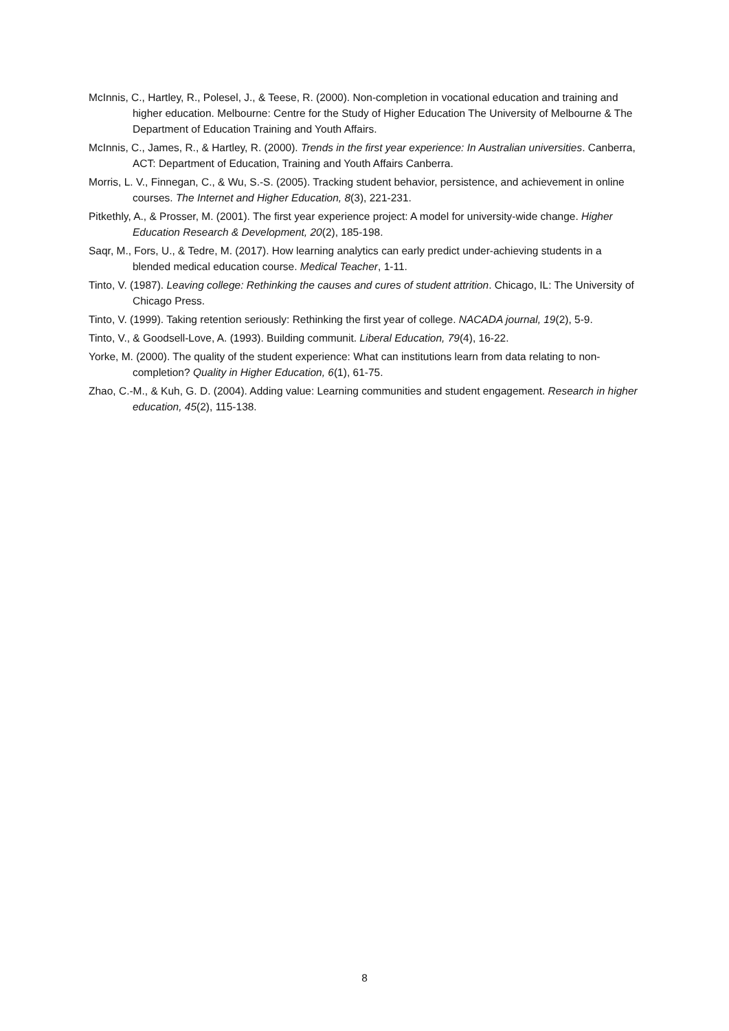McInnis, C., Hartley, R., Polesel, J., & Teese, R. (2000). Non-completion in vocational education and training and higher education. Melbourne: Centre for the Study of Higher Education The University of Melbourne & The Department of Education Training and Youth Affairs.
McInnis, C., James, R., & Hartley, R. (2000). Trends in the first year experience: In Australian universities. Canberra, ACT: Department of Education, Training and Youth Affairs Canberra.
Morris, L. V., Finnegan, C., & Wu, S.-S. (2005). Tracking student behavior, persistence, and achievement in online courses. The Internet and Higher Education, 8(3), 221-231.
Pitkethly, A., & Prosser, M. (2001). The first year experience project: A model for university-wide change. Higher Education Research & Development, 20(2), 185-198.
Saqr, M., Fors, U., & Tedre, M. (2017). How learning analytics can early predict under-achieving students in a blended medical education course. Medical Teacher, 1-11.
Tinto, V. (1987). Leaving college: Rethinking the causes and cures of student attrition. Chicago, IL: The University of Chicago Press.
Tinto, V. (1999). Taking retention seriously: Rethinking the first year of college. NACADA journal, 19(2), 5-9.
Tinto, V., & Goodsell-Love, A. (1993). Building communit. Liberal Education, 79(4), 16-22.
Yorke, M. (2000). The quality of the student experience: What can institutions learn from data relating to non-completion? Quality in Higher Education, 6(1), 61-75.
Zhao, C.-M., & Kuh, G. D. (2004). Adding value: Learning communities and student engagement. Research in higher education, 45(2), 115-138.
8